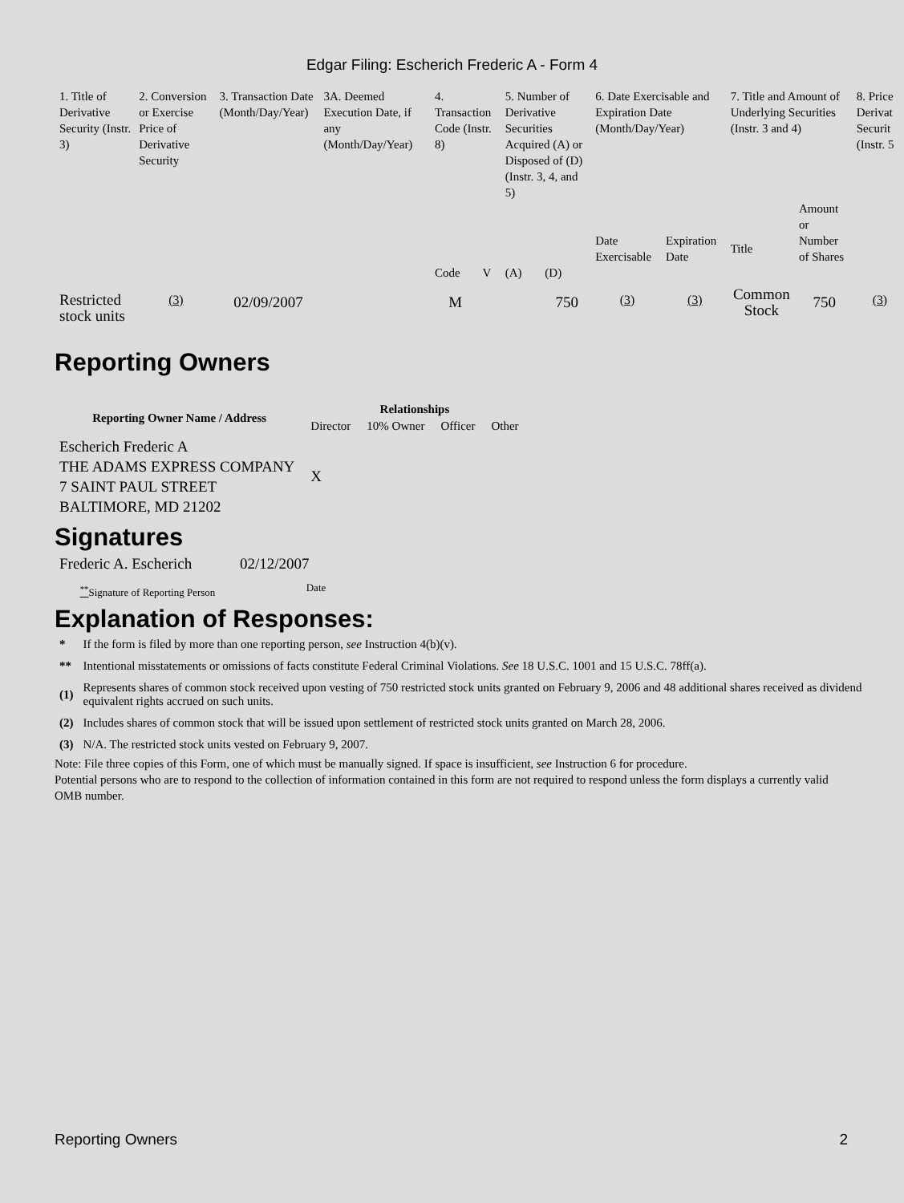Edgar Filing: Escherich Frederic A - Form 4
| 1. Title of Derivative Security (Instr. 3) | 2. Conversion or Exercise Price of Derivative Security | 3. Transaction Date (Month/Day/Year) | 3A. Deemed Execution Date, if any (Month/Day/Year) | 4. Transaction Code (Instr. 8) | | 5. Number of Derivative Securities Acquired (A) or Disposed of (D) (Instr. 3, 4, and 5) | | 6. Date Exercisable and Expiration Date (Month/Day/Year) | | 7. Title and Amount of Underlying Securities (Instr. 3 and 4) | | 8. Price Derivat Securit (Instr. 5 |
| | | | | Code | V | (A) | (D) | Date Exercisable | Expiration Date | Title | Amount or Number of Shares | |
| Restricted stock units | <sup>(3)</sup> | 02/09/2007 | | M | | | 750 | <sup>(3)</sup> | <sup>(3)</sup> | Common Stock | 750 | <sup>(3)</sup> |
Reporting Owners
| Reporting Owner Name / Address | Relationships | | | |
| --- | --- | --- | --- | --- |
| | Director | 10% Owner | Officer | Other |
| Escherich Frederic A THE ADAMS EXPRESS COMPANY 7 SAINT PAUL STREET BALTIMORE, MD 21202 | X | | | |
Signatures
| Frederic A. Escherich | 02/12/2007 |
| <sup>**</sup> Signature of Reporting Person | Date |
Explanation of Responses:
| * | If the form is filed by more than one reporting person, see Instruction 4(b)(v). |
| ** | Intentional misstatements or omissions of facts constitute Federal Criminal Violations. See 18 U.S.C. 1001 and 15 U.S.C. 78ff(a). |
| (1) | Represents shares of common stock received upon vesting of 750 restricted stock units granted on February 9, 2006 and 48 additional shares received as dividend equivalent rights accrued on such units. |
| (2) | Includes shares of common stock that will be issued upon settlement of restricted stock units granted on March 28, 2006. |
| (3) | N/A. The restricted stock units vested on February 9, 2007. |
Note: File three copies of this Form, one of which must be manually signed. If space is insufficient, see Instruction 6 for procedure.
Potential persons who are to respond to the collection of information contained in this form are not required to respond unless the form displays a currently valid OMB number.
Reporting Owners 2